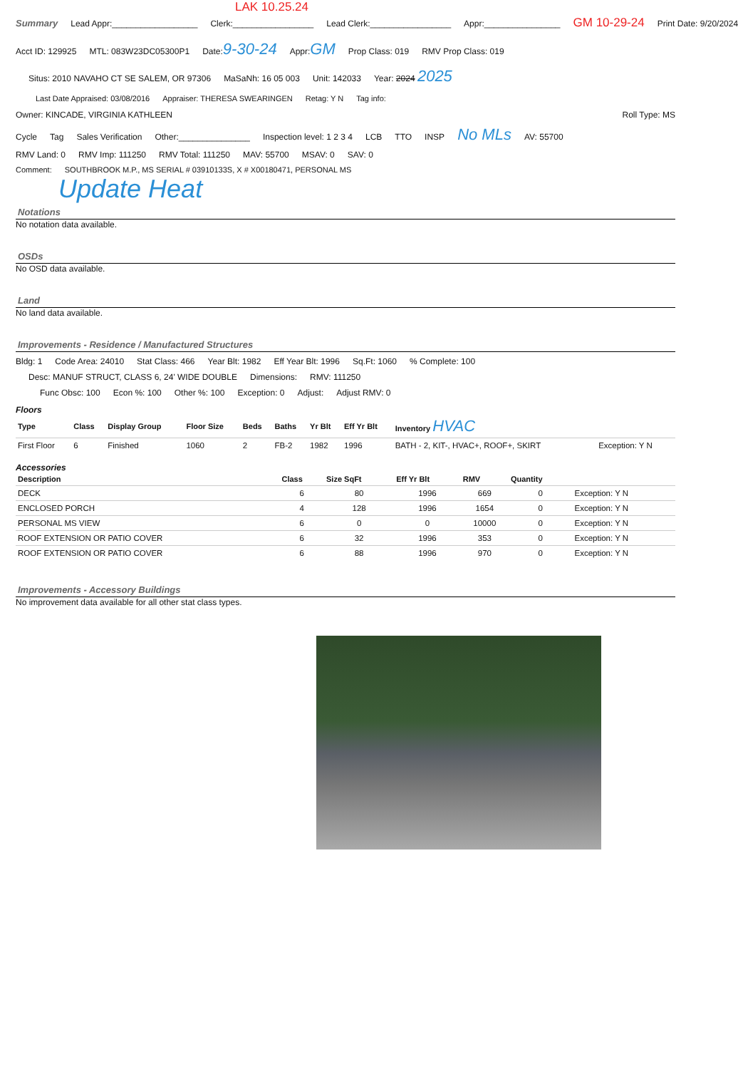LAK 10.25.24
Summary Lead Appr:__________________ Clerk:_________________ Lead Clerk:_________________ Appr:________________ GM 10-29-24 Print Date: 9/20/2024
Acct ID: 129925 MTL: 083W23DC05300P1 Date:9-30-24 Appr:GM Prop Class: 019 RMV Prop Class: 019
Situs: 2010 NAVAHO CT SE SALEM, OR 97306 MaSaNh: 16 05 003 Unit: 142033 Year: 2024 2025
Last Date Appraised: 03/08/2016 Appraiser: THERESA SWEARINGEN Retag: Y N Tag info:
Owner: KINCADE, VIRGINIA KATHLEEN Roll Type: MS
Cycle Tag Sales Verification Other:_______________ Inspection level: 1 2 3 4 LCB TTO INSP No MLs AV: 55700
RMV Land: 0 RMV Imp: 111250 RMV Total: 111250 MAV: 55700 MSAV: 0 SAV: 0
Comment: SOUTHBROOK M.P., MS SERIAL # 03910133S, X # X00180471, PERSONAL MS
Update Heat
Notations
No notation data available.
OSDs
No OSD data available.
Land
No land data available.
Improvements - Residence / Manufactured Structures
Bldg: 1 Code Area: 24010 Stat Class: 466 Year Blt: 1982 Eff Year Blt: 1996 Sq.Ft: 1060% Complete: 100
Desc: MANUF STRUCT, CLASS 6, 24' WIDE DOUBLE Dimensions: RMV: 111250
Func Obsc: 100 Econ %: 100 Other %: 100 Exception: 0 Adjust: Adjust RMV: 0
Floors
| Type | Class | Display Group | Floor Size | Beds | Baths | Yr Blt | Eff Yr Blt | Inventory HVAC | |
| --- | --- | --- | --- | --- | --- | --- | --- | --- | --- |
| First Floor | 6 | Finished | 1060 | 2 | FB-2 | 1982 | 1996 | BATH - 2, KIT-, HVAC+, ROOF+, SKIRT | Exception: Y N |
Accessories
| Description | Class | Size SqFt | Eff Yr Blt | RMV | Quantity | |
| --- | --- | --- | --- | --- | --- | --- |
| DECK | 6 | 80 | 1996 | 669 | 0 | Exception: Y N |
| ENCLOSED PORCH | 4 | 128 | 1996 | 1654 | 0 | Exception: Y N |
| PERSONAL MS VIEW | 6 | 0 | 0 | 10000 | 0 | Exception: Y N |
| ROOF EXTENSION OR PATIO COVER | 6 | 32 | 1996 | 353 | 0 | Exception: Y N |
| ROOF EXTENSION OR PATIO COVER | 6 | 88 | 1996 | 970 | 0 | Exception: Y N |
Improvements - Accessory Buildings
No improvement data available for all other stat class types.